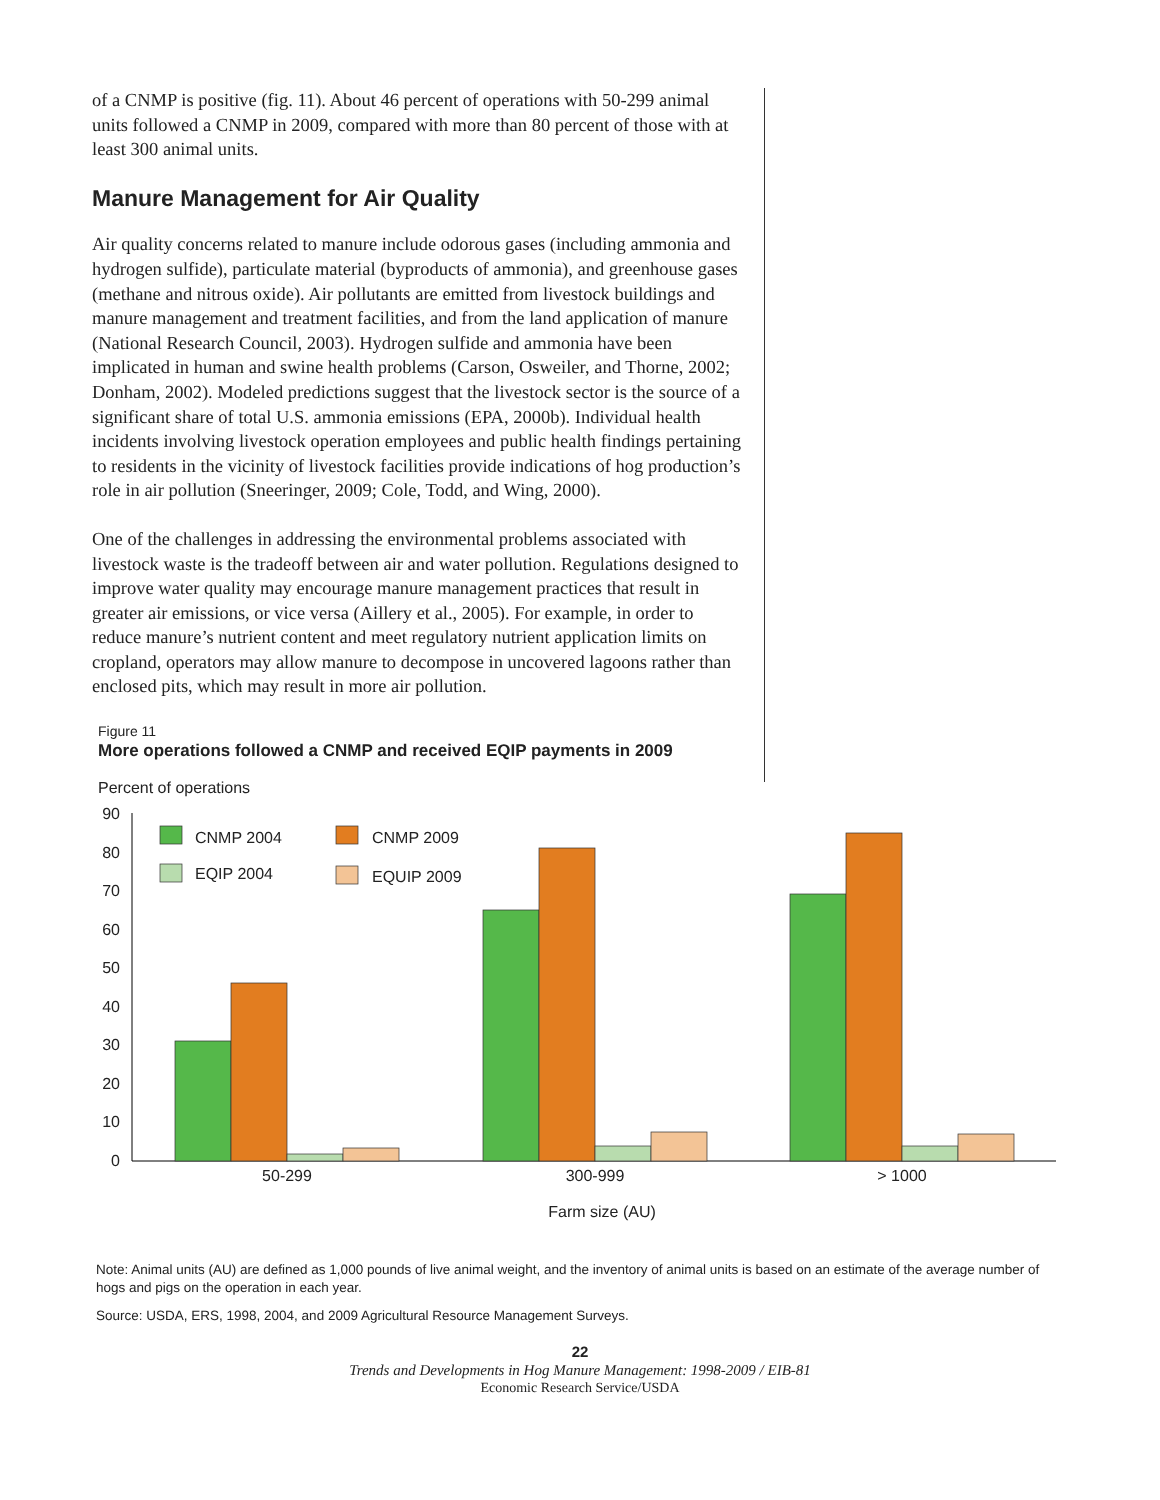of a CNMP is positive (fig. 11). About 46 percent of operations with 50-299 animal units followed a CNMP in 2009, compared with more than 80 percent of those with at least 300 animal units.
Manure Management for Air Quality
Air quality concerns related to manure include odorous gases (including ammonia and hydrogen sulfide), particulate material (byproducts of ammonia), and greenhouse gases (methane and nitrous oxide). Air pollutants are emitted from livestock buildings and manure management and treatment facilities, and from the land application of manure (National Research Council, 2003). Hydrogen sulfide and ammonia have been implicated in human and swine health problems (Carson, Osweiler, and Thorne, 2002; Donham, 2002). Modeled predictions suggest that the livestock sector is the source of a significant share of total U.S. ammonia emissions (EPA, 2000b). Individual health incidents involving livestock operation employees and public health findings pertaining to residents in the vicinity of livestock facilities provide indications of hog production’s role in air pollution (Sneeringer, 2009; Cole, Todd, and Wing, 2000).
One of the challenges in addressing the environmental problems associated with livestock waste is the tradeoff between air and water pollution. Regulations designed to improve water quality may encourage manure management practices that result in greater air emissions, or vice versa (Aillery et al., 2005). For example, in order to reduce manure’s nutrient content and meet regulatory nutrient application limits on cropland, operators may allow manure to decompose in uncovered lagoons rather than enclosed pits, which may result in more air pollution.
Figure 11
More operations followed a CNMP and received EQIP payments in 2009
Percent of operations
90
80
70
60
50
40
30
20
10
0
CNMP 2004
CNMP 2009
EQIP 2004
EQUIP 2009
50-299
300-999
> 1000
Farm size (AU)
Note: Animal units (AU) are defined as 1,000 pounds of live animal weight, and the inventory of animal units is based on an estimate of the average number of hogs and pigs on the operation in each year.
Source: USDA, ERS, 1998, 2004, and 2009 Agricultural Resource Management Surveys.
22
Trends and Developments in Hog Manure Management: 1998-2009 / EIB-81
Economic Research Service/USDA